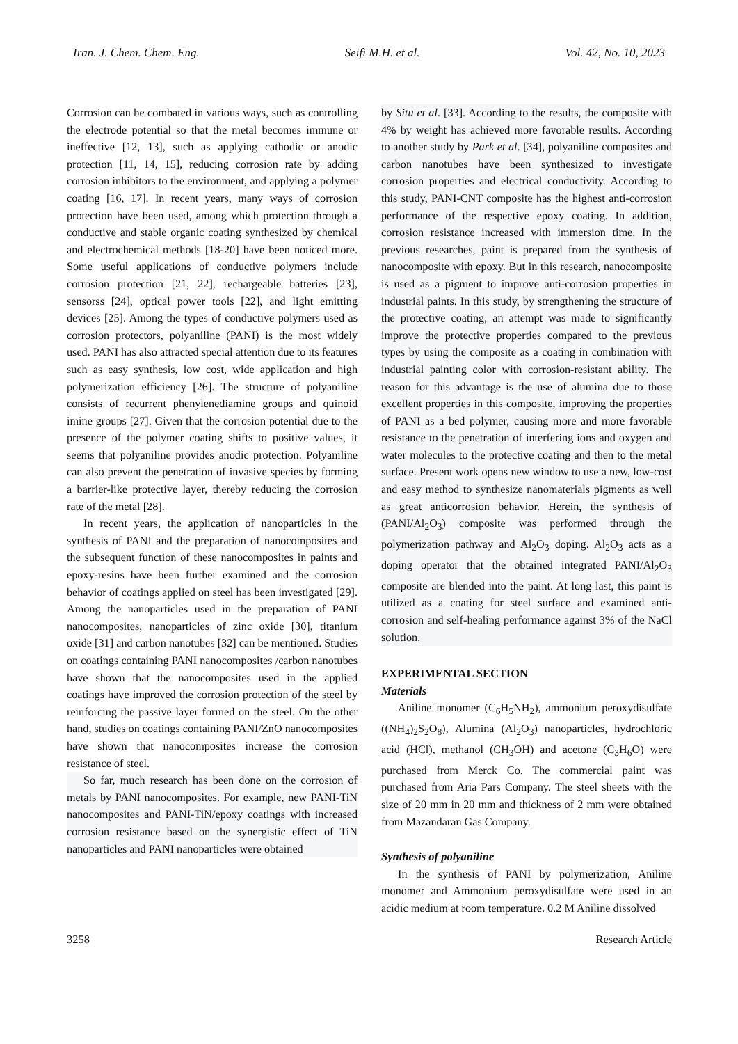Iran. J. Chem. Chem. Eng. Seifi M.H. et al. Vol. 42, No. 10, 2023
Corrosion can be combated in various ways, such as controlling the electrode potential so that the metal becomes immune or ineffective [12, 13], such as applying cathodic or anodic protection [11, 14, 15], reducing corrosion rate by adding corrosion inhibitors to the environment, and applying a polymer coating [16, 17]. In recent years, many ways of corrosion protection have been used, among which protection through a conductive and stable organic coating synthesized by chemical and electrochemical methods [18-20] have been noticed more. Some useful applications of conductive polymers include corrosion protection [21, 22], rechargeable batteries [23], sensorss [24], optical power tools [22], and light emitting devices [25]. Among the types of conductive polymers used as corrosion protectors, polyaniline (PANI) is the most widely used. PANI has also attracted special attention due to its features such as easy synthesis, low cost, wide application and high polymerization efficiency [26]. The structure of polyaniline consists of recurrent phenylenediamine groups and quinoid imine groups [27]. Given that the corrosion potential due to the presence of the polymer coating shifts to positive values, it seems that polyaniline provides anodic protection. Polyaniline can also prevent the penetration of invasive species by forming a barrier-like protective layer, thereby reducing the corrosion rate of the metal [28].
In recent years, the application of nanoparticles in the synthesis of PANI and the preparation of nanocomposites and the subsequent function of these nanocomposites in paints and epoxy-resins have been further examined and the corrosion behavior of coatings applied on steel has been investigated [29]. Among the nanoparticles used in the preparation of PANI nanocomposites, nanoparticles of zinc oxide [30], titanium oxide [31] and carbon nanotubes [32] can be mentioned. Studies on coatings containing PANI nanocomposites /carbon nanotubes have shown that the nanocomposites used in the applied coatings have improved the corrosion protection of the steel by reinforcing the passive layer formed on the steel. On the other hand, studies on coatings containing PANI/ZnO nanocomposites have shown that nanocomposites increase the corrosion resistance of steel.
So far, much research has been done on the corrosion of metals by PANI nanocomposites. For example, new PANI-TiN nanocomposites and PANI-TiN/epoxy coatings with increased corrosion resistance based on the synergistic effect of TiN nanoparticles and PANI nanoparticles were obtained
by Situ et al. [33]. According to the results, the composite with 4% by weight has achieved more favorable results. According to another study by Park et al. [34], polyaniline composites and carbon nanotubes have been synthesized to investigate corrosion properties and electrical conductivity. According to this study, PANI-CNT composite has the highest anti-corrosion performance of the respective epoxy coating. In addition, corrosion resistance increased with immersion time. In the previous researches, paint is prepared from the synthesis of nanocomposite with epoxy. But in this research, nanocomposite is used as a pigment to improve anti-corrosion properties in industrial paints. In this study, by strengthening the structure of the protective coating, an attempt was made to significantly improve the protective properties compared to the previous types by using the composite as a coating in combination with industrial painting color with corrosion-resistant ability. The reason for this advantage is the use of alumina due to those excellent properties in this composite, improving the properties of PANI as a bed polymer, causing more and more favorable resistance to the penetration of interfering ions and oxygen and water molecules to the protective coating and then to the metal surface. Present work opens new window to use a new, low-cost and easy method to synthesize nanomaterials pigments as well as great anticorrosion behavior. Herein, the synthesis of (PANI/Al<sub>2</sub>O<sub>3</sub>) composite was performed through the polymerization pathway and Al<sub>2</sub>O<sub>3</sub> doping. Al<sub>2</sub>O<sub>3</sub> acts as a doping operator that the obtained integrated PANI/Al<sub>2</sub>O<sub>3</sub> composite are blended into the paint. At long last, this paint is utilized as a coating for steel surface and examined anti-corrosion and self-healing performance against 3% of the NaCl solution.
EXPERIMENTAL SECTION
Materials
Aniline monomer (C<sub>6</sub>H<sub>5</sub>NH<sub>2</sub>), ammonium peroxydisulfate ((NH<sub>4</sub>)<sub>2</sub>S<sub>2</sub>O<sub>8</sub>), Alumina (Al<sub>2</sub>O<sub>3</sub>) nanoparticles, hydrochloric acid (HCl), methanol (CH<sub>3</sub>OH) and acetone (C<sub>3</sub>H<sub>6</sub>O) were purchased from Merck Co. The commercial paint was purchased from Aria Pars Company. The steel sheets with the size of 20 mm in 20 mm and thickness of 2 mm were obtained from Mazandaran Gas Company.
Synthesis of polyaniline
In the synthesis of PANI by polymerization, Aniline monomer and Ammonium peroxydisulfate were used in an acidic medium at room temperature. 0.2 M Aniline dissolved
3258 Research Article